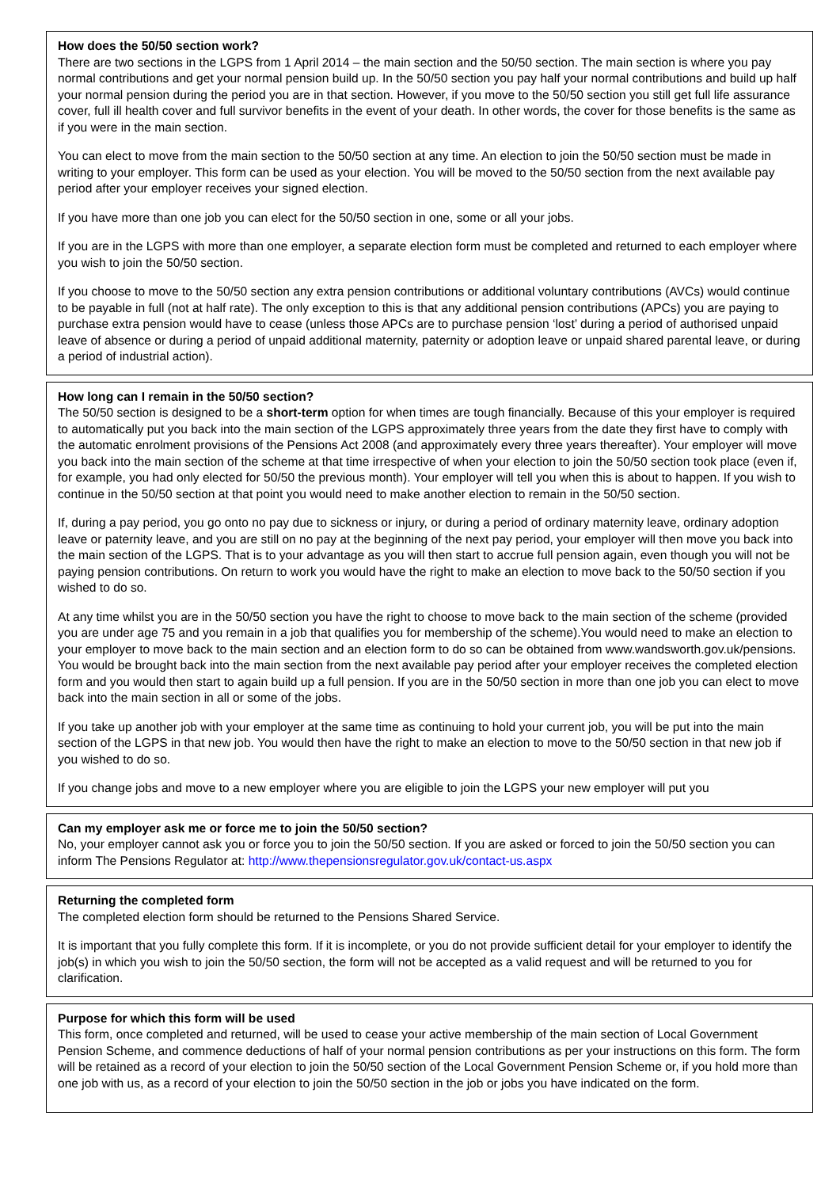How does the 50/50 section work?
There are two sections in the LGPS from 1 April 2014 – the main section and the 50/50 section. The main section is where you pay normal contributions and get your normal pension build up. In the 50/50 section you pay half your normal contributions and build up half your normal pension during the period you are in that section. However, if you move to the 50/50 section you still get full life assurance cover, full ill health cover and full survivor benefits in the event of your death. In other words, the cover for those benefits is the same as if you were in the main section.
You can elect to move from the main section to the 50/50 section at any time. An election to join the 50/50 section must be made in writing to your employer. This form can be used as your election. You will be moved to the 50/50 section from the next available pay period after your employer receives your signed election.
If you have more than one job you can elect for the 50/50 section in one, some or all your jobs.
If you are in the LGPS with more than one employer, a separate election form must be completed and returned to each employer where you wish to join the 50/50 section.
If you choose to move to the 50/50 section any extra pension contributions or additional voluntary contributions (AVCs) would continue to be payable in full (not at half rate). The only exception to this is that any additional pension contributions (APCs) you are paying to purchase extra pension would have to cease (unless those APCs are to purchase pension ‘lost’ during a period of authorised unpaid leave of absence or during a period of unpaid additional maternity, paternity or adoption leave or unpaid shared parental leave, or during a period of industrial action).
How long can I remain in the 50/50 section?
The 50/50 section is designed to be a short-term option for when times are tough financially. Because of this your employer is required to automatically put you back into the main section of the LGPS approximately three years from the date they first have to comply with the automatic enrolment provisions of the Pensions Act 2008 (and approximately every three years thereafter). Your employer will move you back into the main section of the scheme at that time irrespective of when your election to join the 50/50 section took place (even if, for example, you had only elected for 50/50 the previous month). Your employer will tell you when this is about to happen. If you wish to continue in the 50/50 section at that point you would need to make another election to remain in the 50/50 section.
If, during a pay period, you go onto no pay due to sickness or injury, or during a period of ordinary maternity leave, ordinary adoption leave or paternity leave, and you are still on no pay at the beginning of the next pay period, your employer will then move you back into the main section of the LGPS. That is to your advantage as you will then start to accrue full pension again, even though you will not be paying pension contributions. On return to work you would have the right to make an election to move back to the 50/50 section if you wished to do so.
At any time whilst you are in the 50/50 section you have the right to choose to move back to the main section of the scheme (provided you are under age 75 and you remain in a job that qualifies you for membership of the scheme).You would need to make an election to your employer to move back to the main section and an election form to do so can be obtained from www.wandsworth.gov.uk/pensions. You would be brought back into the main section from the next available pay period after your employer receives the completed election form and you would then start to again build up a full pension. If you are in the 50/50 section in more than one job you can elect to move back into the main section in all or some of the jobs.
If you take up another job with your employer at the same time as continuing to hold your current job, you will be put into the main section of the LGPS in that new job. You would then have the right to make an election to move to the 50/50 section in that new job if you wished to do so.
If you change jobs and move to a new employer where you are eligible to join the LGPS your new employer will put you
Can my employer ask me or force me to join the 50/50 section?
No, your employer cannot ask you or force you to join the 50/50 section. If you are asked or forced to join the 50/50 section you can inform The Pensions Regulator at: http://www.thepensionsregulator.gov.uk/contact-us.aspx
Returning the completed form
The completed election form should be returned to the Pensions Shared Service.
It is important that you fully complete this form. If it is incomplete, or you do not provide sufficient detail for your employer to identify the job(s) in which you wish to join the 50/50 section, the form will not be accepted as a valid request and will be returned to you for clarification.
Purpose for which this form will be used
This form, once completed and returned, will be used to cease your active membership of the main section of Local Government Pension Scheme, and commence deductions of half of your normal pension contributions as per your instructions on this form. The form will be retained as a record of your election to join the 50/50 section of the Local Government Pension Scheme or, if you hold more than one job with us, as a record of your election to join the 50/50 section in the job or jobs you have indicated on the form.